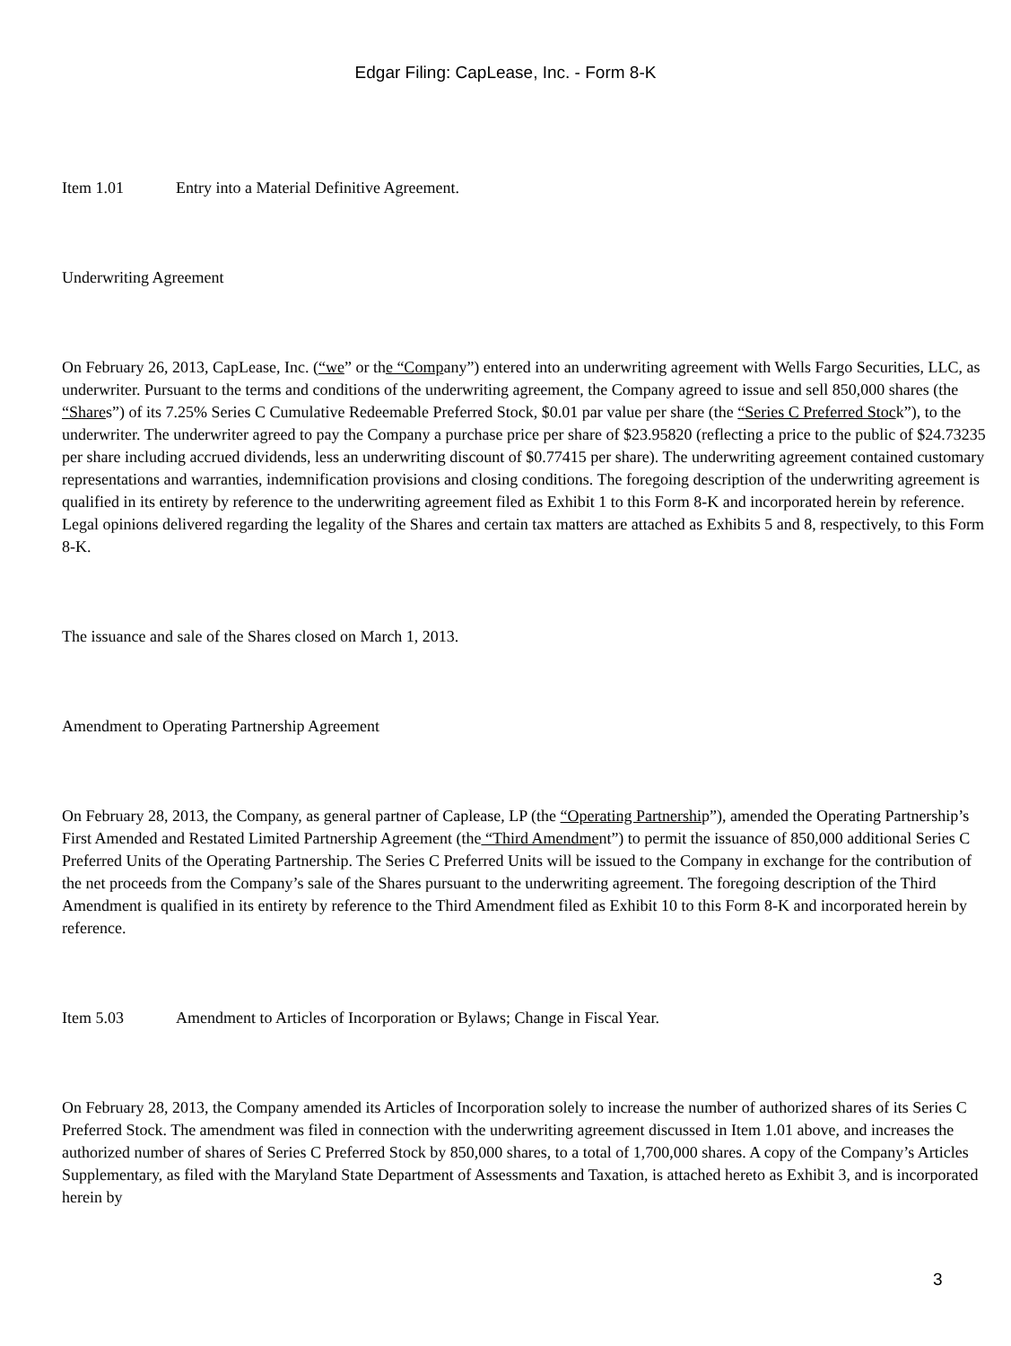Edgar Filing: CapLease, Inc. - Form 8-K
Item 1.01 Entry into a Material Definitive Agreement.
Underwriting Agreement
On February 26, 2013, CapLease, Inc. (“we” or the “Company”) entered into an underwriting agreement with Wells Fargo Securities, LLC, as underwriter. Pursuant to the terms and conditions of the underwriting agreement, the Company agreed to issue and sell 850,000 shares (the “Shares”) of its 7.25% Series C Cumulative Redeemable Preferred Stock, $0.01 par value per share (the “Series C Preferred Stock”), to the underwriter. The underwriter agreed to pay the Company a purchase price per share of $23.95820 (reflecting a price to the public of $24.73235 per share including accrued dividends, less an underwriting discount of $0.77415 per share). The underwriting agreement contained customary representations and warranties, indemnification provisions and closing conditions. The foregoing description of the underwriting agreement is qualified in its entirety by reference to the underwriting agreement filed as Exhibit 1 to this Form 8-K and incorporated herein by reference. Legal opinions delivered regarding the legality of the Shares and certain tax matters are attached as Exhibits 5 and 8, respectively, to this Form 8-K.
The issuance and sale of the Shares closed on March 1, 2013.
Amendment to Operating Partnership Agreement
On February 28, 2013, the Company, as general partner of Caplease, LP (the “Operating Partnership”), amended the Operating Partnership’s First Amended and Restated Limited Partnership Agreement (the “Third Amendment”) to permit the issuance of 850,000 additional Series C Preferred Units of the Operating Partnership. The Series C Preferred Units will be issued to the Company in exchange for the contribution of the net proceeds from the Company’s sale of the Shares pursuant to the underwriting agreement. The foregoing description of the Third Amendment is qualified in its entirety by reference to the Third Amendment filed as Exhibit 10 to this Form 8-K and incorporated herein by reference.
Item 5.03 Amendment to Articles of Incorporation or Bylaws; Change in Fiscal Year.
On February 28, 2013, the Company amended its Articles of Incorporation solely to increase the number of authorized shares of its Series C Preferred Stock. The amendment was filed in connection with the underwriting agreement discussed in Item 1.01 above, and increases the authorized number of shares of Series C Preferred Stock by 850,000 shares, to a total of 1,700,000 shares. A copy of the Company’s Articles Supplementary, as filed with the Maryland State Department of Assessments and Taxation, is attached hereto as Exhibit 3, and is incorporated herein by
3